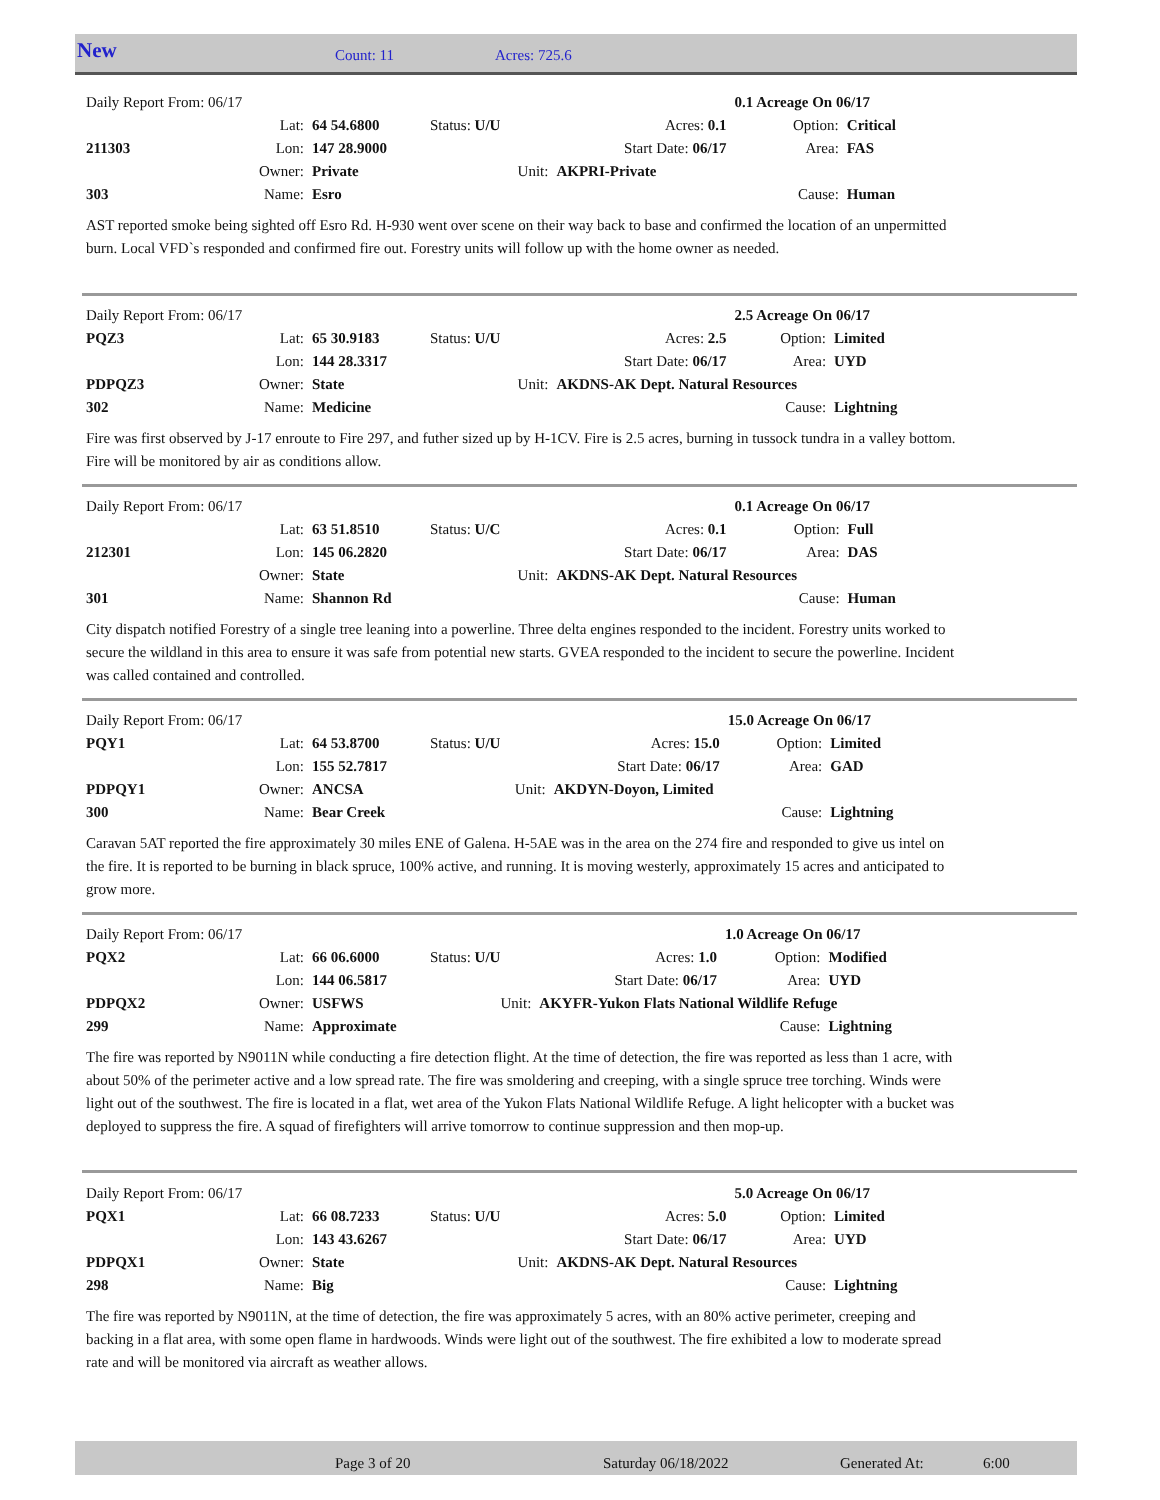New Count: 11 Acres: 725.6
| Daily Report From: 06/17 | | | | | 0.1 Acreage On 06/17 | |
| | Lat: | 64 54.6800 | Status: U/U | Acres: 0.1 | Option: | Critical |
| 211303 | Lon: | 147 28.9000 | | Start Date: 06/17 | Area: | FAS |
| | Owner: | Private | Unit: | AKPRI-Private | | |
| 303 | Name: | Esro | | | Cause: | Human |
AST reported smoke being sighted off Esro Rd. H-930 went over scene on their way back to base and confirmed the location of an unpermitted burn. Local VFD`s responded and confirmed fire out. Forestry units will follow up with the home owner as needed.
| Daily Report From: 06/17 | | | | | 2.5 Acreage On 06/17 | |
| PQZ3 | Lat: | 65 30.9183 | Status: U/U | Acres: 2.5 | Option: | Limited |
| | Lon: | 144 28.3317 | | Start Date: 06/17 | Area: | UYD |
| PDPQZ3 | Owner: | State | Unit: | AKDNS-AK Dept. Natural Resources | | |
| 302 | Name: | Medicine | | | Cause: | Lightning |
Fire was first observed by J-17 enroute to Fire 297, and futher sized up by H-1CV. Fire is 2.5 acres, burning in tussock tundra in a valley bottom. Fire will be monitored by air as conditions allow.
| Daily Report From: 06/17 | | | | | 0.1 Acreage On 06/17 | |
| | Lat: | 63 51.8510 | Status: U/C | Acres: 0.1 | Option: | Full |
| 212301 | Lon: | 145 06.2820 | | Start Date: 06/17 | Area: | DAS |
| | Owner: | State | Unit: | AKDNS-AK Dept. Natural Resources | | |
| 301 | Name: | Shannon Rd | | | Cause: | Human |
City dispatch notified Forestry of a single tree leaning into a powerline. Three delta engines responded to the incident. Forestry units worked to secure the wildland in this area to ensure it was safe from potential new starts. GVEA responded to the incident to secure the powerline. Incident was called contained and controlled.
| Daily Report From: 06/17 | | | | | 15.0 Acreage On 06/17 | |
| PQY1 | Lat: | 64 53.8700 | Status: U/U | Acres: 15.0 | Option: | Limited |
| | Lon: | 155 52.7817 | | Start Date: 06/17 | Area: | GAD |
| PDPQY1 | Owner: | ANCSA | Unit: | AKDYN-Doyon, Limited | | |
| 300 | Name: | Bear Creek | | | Cause: | Lightning |
Caravan 5AT reported the fire approximately 30 miles ENE of Galena. H-5AE was in the area on the 274 fire and responded to give us intel on the fire. It is reported to be burning in black spruce, 100% active, and running. It is moving westerly, approximately 15 acres and anticipated to grow more.
| Daily Report From: 06/17 | | | | | 1.0 Acreage On 06/17 | |
| PQX2 | Lat: | 66 06.6000 | Status: U/U | Acres: 1.0 | Option: | Modified |
| | Lon: | 144 06.5817 | | Start Date: 06/17 | Area: | UYD |
| PDPQX2 | Owner: | USFWS | Unit: | AKYFR-Yukon Flats National Wildlife Refuge | | |
| 299 | Name: | Approximate | | | Cause: | Lightning |
The fire was reported by N9011N while conducting a fire detection flight. At the time of detection, the fire was reported as less than 1 acre, with about 50% of the perimeter active and a low spread rate. The fire was smoldering and creeping, with a single spruce tree torching. Winds were light out of the southwest. The fire is located in a flat, wet area of the Yukon Flats National Wildlife Refuge. A light helicopter with a bucket was deployed to suppress the fire. A squad of firefighters will arrive tomorrow to continue suppression and then mop-up.
| Daily Report From: 06/17 | | | | | 5.0 Acreage On 06/17 | |
| PQX1 | Lat: | 66 08.7233 | Status: U/U | Acres: 5.0 | Option: | Limited |
| | Lon: | 143 43.6267 | | Start Date: 06/17 | Area: | UYD |
| PDPQX1 | Owner: | State | Unit: | AKDNS-AK Dept. Natural Resources | | |
| 298 | Name: | Big | | | Cause: | Lightning |
The fire was reported by N9011N, at the time of detection, the fire was approximately 5 acres, with an 80% active perimeter, creeping and backing in a flat area, with some open flame in hardwoods. Winds were light out of the southwest. The fire exhibited a low to moderate spread rate and will be monitored via aircraft as weather allows.
Page 3 of 20 Saturday 06/18/2022 Generated At: 6:00